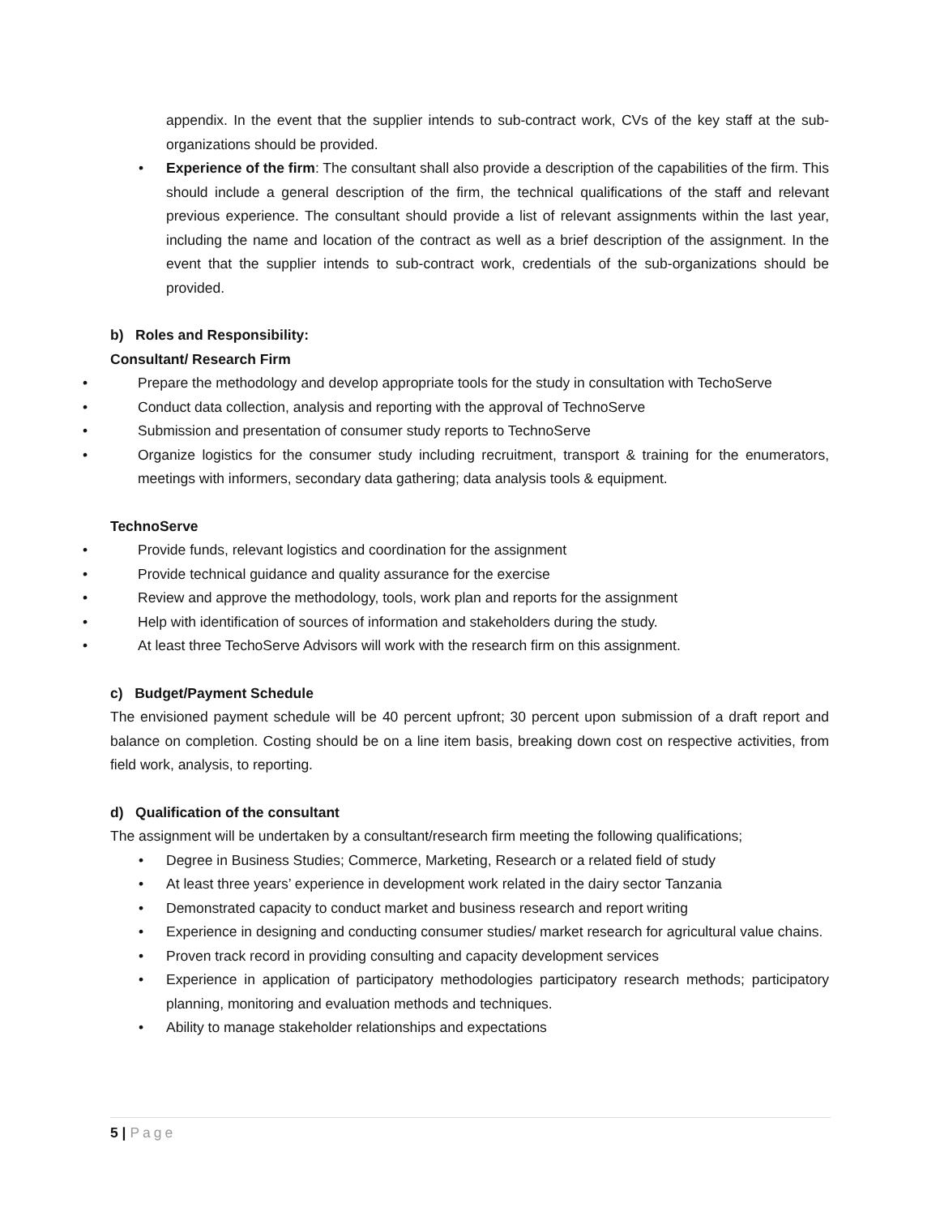appendix. In the event that the supplier intends to sub-contract work, CVs of the key staff at the sub-organizations should be provided.
• Experience of the firm: The consultant shall also provide a description of the capabilities of the firm. This should include a general description of the firm, the technical qualifications of the staff and relevant previous experience. The consultant should provide a list of relevant assignments within the last year, including the name and location of the contract as well as a brief description of the assignment. In the event that the supplier intends to sub-contract work, credentials of the sub-organizations should be provided.
b) Roles and Responsibility:
Consultant/ Research Firm
• Prepare the methodology and develop appropriate tools for the study in consultation with TechoServe
• Conduct data collection, analysis and reporting with the approval of TechnoServe
• Submission and presentation of consumer study reports to TechnoServe
• Organize logistics for the consumer study including recruitment, transport & training for the enumerators, meetings with informers, secondary data gathering; data analysis tools & equipment.
TechnoServe
• Provide funds, relevant logistics and coordination for the assignment
• Provide technical guidance and quality assurance for the exercise
• Review and approve the methodology, tools, work plan and reports for the assignment
• Help with identification of sources of information and stakeholders during the study.
• At least three TechoServe Advisors will work with the research firm on this assignment.
c) Budget/Payment Schedule
The envisioned payment schedule will be 40 percent upfront; 30 percent upon submission of a draft report and balance on completion. Costing should be on a line item basis, breaking down cost on respective activities, from field work, analysis, to reporting.
d) Qualification of the consultant
The assignment will be undertaken by a consultant/research firm meeting the following qualifications;
• Degree in Business Studies; Commerce, Marketing, Research or a related field of study
• At least three years’ experience in development work related in the dairy sector Tanzania
• Demonstrated capacity to conduct market and business research and report writing
• Experience in designing and conducting consumer studies/ market research for agricultural value chains.
• Proven track record in providing consulting and capacity development services
• Experience in application of participatory methodologies participatory research methods; participatory planning, monitoring and evaluation methods and techniques.
• Ability to manage stakeholder relationships and expectations
5 | Page